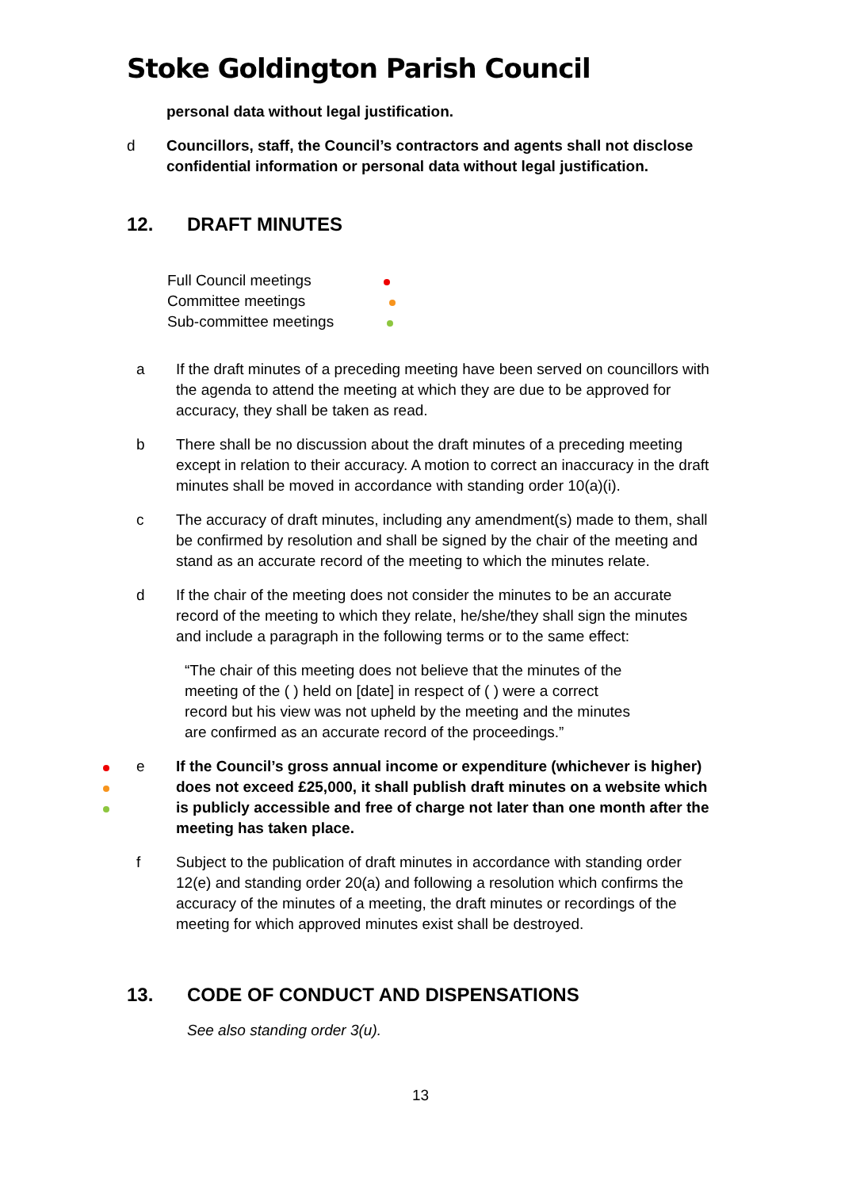Stoke Goldington Parish Council
personal data without legal justification.
d Councillors, staff, the Council’s contractors and agents shall not disclose confidential information or personal data without legal justification.
12. DRAFT MINUTES
Full Council meetings
Committee meetings
Sub-committee meetings
a If the draft minutes of a preceding meeting have been served on councillors with the agenda to attend the meeting at which they are due to be approved for accuracy, they shall be taken as read.
b There shall be no discussion about the draft minutes of a preceding meeting except in relation to their accuracy. A motion to correct an inaccuracy in the draft minutes shall be moved in accordance with standing order 10(a)(i).
c The accuracy of draft minutes, including any amendment(s) made to them, shall be confirmed by resolution and shall be signed by the chair of the meeting and stand as an accurate record of the meeting to which the minutes relate.
d If the chair of the meeting does not consider the minutes to be an accurate record of the meeting to which they relate, he/she/they shall sign the minutes and include a paragraph in the following terms or to the same effect:
“The chair of this meeting does not believe that the minutes of the meeting of the ( ) held on [date] in respect of ( ) were a correct record but his view was not upheld by the meeting and the minutes are confirmed as an accurate record of the proceedings.”
e If the Council’s gross annual income or expenditure (whichever is higher) does not exceed £25,000, it shall publish draft minutes on a website which is publicly accessible and free of charge not later than one month after the meeting has taken place.
f Subject to the publication of draft minutes in accordance with standing order 12(e) and standing order 20(a) and following a resolution which confirms the accuracy of the minutes of a meeting, the draft minutes or recordings of the meeting for which approved minutes exist shall be destroyed.
13. CODE OF CONDUCT AND DISPENSATIONS
See also standing order 3(u).
13